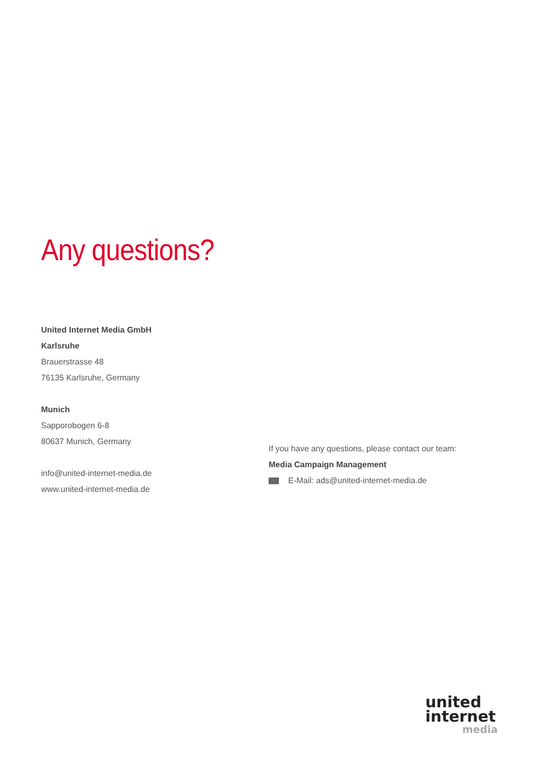Any questions?
United Internet Media GmbH
Karlsruhe
Brauerstrasse 48
76135 Karlsruhe, Germany
Munich
Sapporobogen 6-8
80637 Munich, Germany
info@united-internet-media.de
www.united-internet-media.de
If you have any questions, please contact our team:
Media Campaign Management
E-Mail: ads@united-internet-media.de
united
internet
media